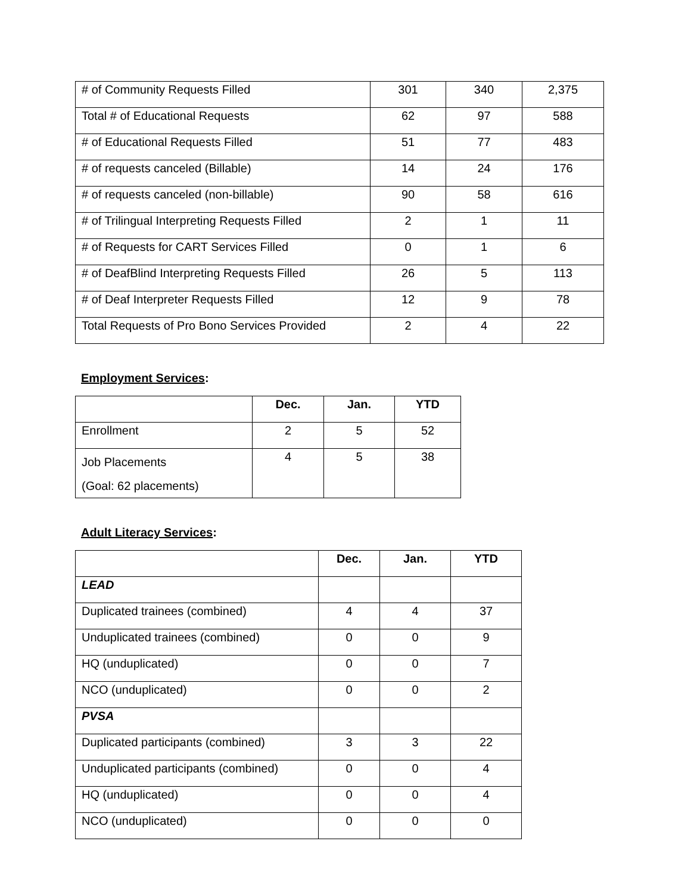| # of Community Requests Filled | 301 | 340 | 2,375 |
| Total # of Educational Requests | 62 | 97 | 588 |
| # of Educational Requests Filled | 51 | 77 | 483 |
| # of requests canceled (Billable) | 14 | 24 | 176 |
| # of requests canceled (non-billable) | 90 | 58 | 616 |
| # of Trilingual Interpreting Requests Filled | 2 | 1 | 11 |
| # of Requests for CART Services Filled | 0 | 1 | 6 |
| # of DeafBlind Interpreting Requests Filled | 26 | 5 | 113 |
| # of Deaf Interpreter Requests Filled | 12 | 9 | 78 |
| Total Requests of Pro Bono Services Provided | 2 | 4 | 22 |
Employment Services:
| | Dec. | Jan. | YTD |
| --- | --- | --- | --- |
| Enrollment | 2 | 5 | 52 |
| Job Placements (Goal: 62 placements) | 4 | 5 | 38 |
Adult Literacy Services:
| | Dec. | Jan. | YTD |
| --- | --- | --- | --- |
| LEAD | | | |
| Duplicated trainees (combined) | 4 | 4 | 37 |
| Unduplicated trainees (combined) | 0 | 0 | 9 |
| HQ (unduplicated) | 0 | 0 | 7 |
| NCO (unduplicated) | 0 | 0 | 2 |
| PVSA | | | |
| Duplicated participants (combined) | 3 | 3 | 22 |
| Unduplicated participants (combined) | 0 | 0 | 4 |
| HQ (unduplicated) | 0 | 0 | 4 |
| NCO (unduplicated) | 0 | 0 | 0 |